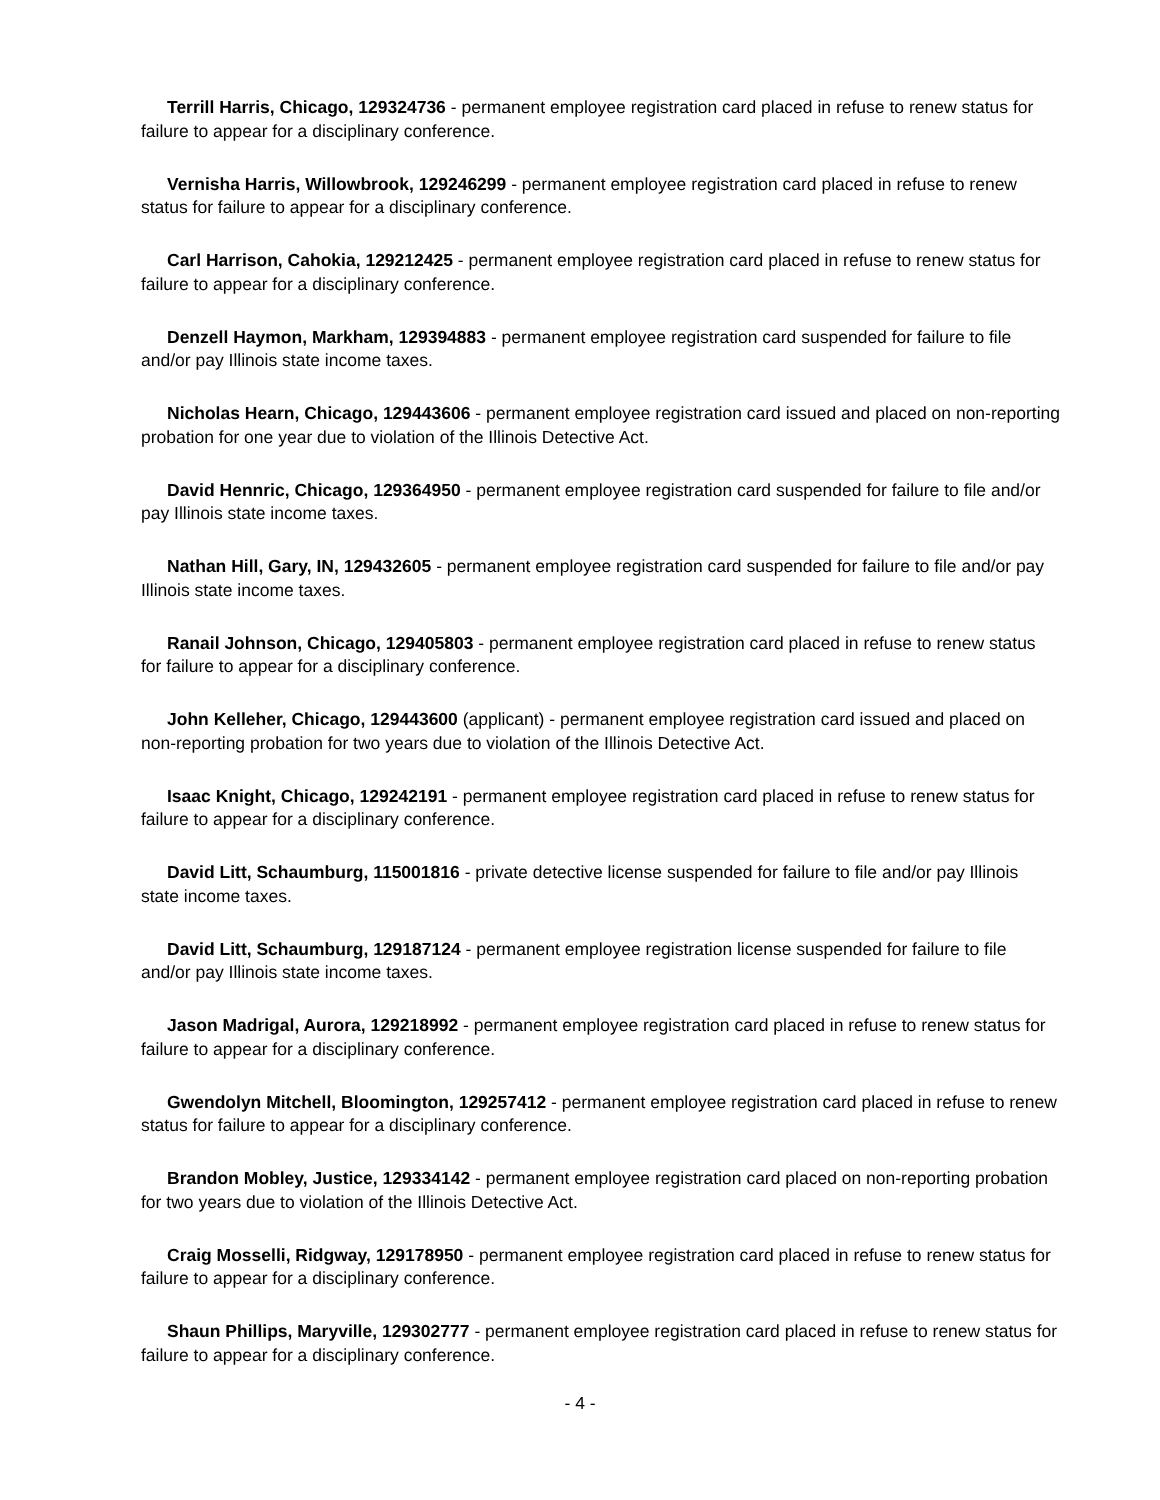Terrill Harris, Chicago, 129324736 - permanent employee registration card placed in refuse to renew status for failure to appear for a disciplinary conference.
Vernisha Harris, Willowbrook, 129246299 - permanent employee registration card placed in refuse to renew status for failure to appear for a disciplinary conference.
Carl Harrison, Cahokia, 129212425 - permanent employee registration card placed in refuse to renew status for failure to appear for a disciplinary conference.
Denzell Haymon, Markham, 129394883 - permanent employee registration card suspended for failure to file and/or pay Illinois state income taxes.
Nicholas Hearn, Chicago, 129443606 - permanent employee registration card issued and placed on non-reporting probation for one year due to violation of the Illinois Detective Act.
David Hennric, Chicago, 129364950 - permanent employee registration card suspended for failure to file and/or pay Illinois state income taxes.
Nathan Hill, Gary, IN, 129432605 - permanent employee registration card suspended for failure to file and/or pay Illinois state income taxes.
Ranail Johnson, Chicago, 129405803 - permanent employee registration card placed in refuse to renew status for failure to appear for a disciplinary conference.
John Kelleher, Chicago, 129443600 (applicant) - permanent employee registration card issued and placed on non-reporting probation for two years due to violation of the Illinois Detective Act.
Isaac Knight, Chicago, 129242191 - permanent employee registration card placed in refuse to renew status for failure to appear for a disciplinary conference.
David Litt, Schaumburg, 115001816 - private detective license suspended for failure to file and/or pay Illinois state income taxes.
David Litt, Schaumburg, 129187124 - permanent employee registration license suspended for failure to file and/or pay Illinois state income taxes.
Jason Madrigal, Aurora, 129218992 - permanent employee registration card placed in refuse to renew status for failure to appear for a disciplinary conference.
Gwendolyn Mitchell, Bloomington, 129257412 - permanent employee registration card placed in refuse to renew status for failure to appear for a disciplinary conference.
Brandon Mobley, Justice, 129334142 - permanent employee registration card placed on non-reporting probation for two years due to violation of the Illinois Detective Act.
Craig Mosselli, Ridgway, 129178950 - permanent employee registration card placed in refuse to renew status for failure to appear for a disciplinary conference.
Shaun Phillips, Maryville, 129302777 - permanent employee registration card placed in refuse to renew status for failure to appear for a disciplinary conference.
- 4 -